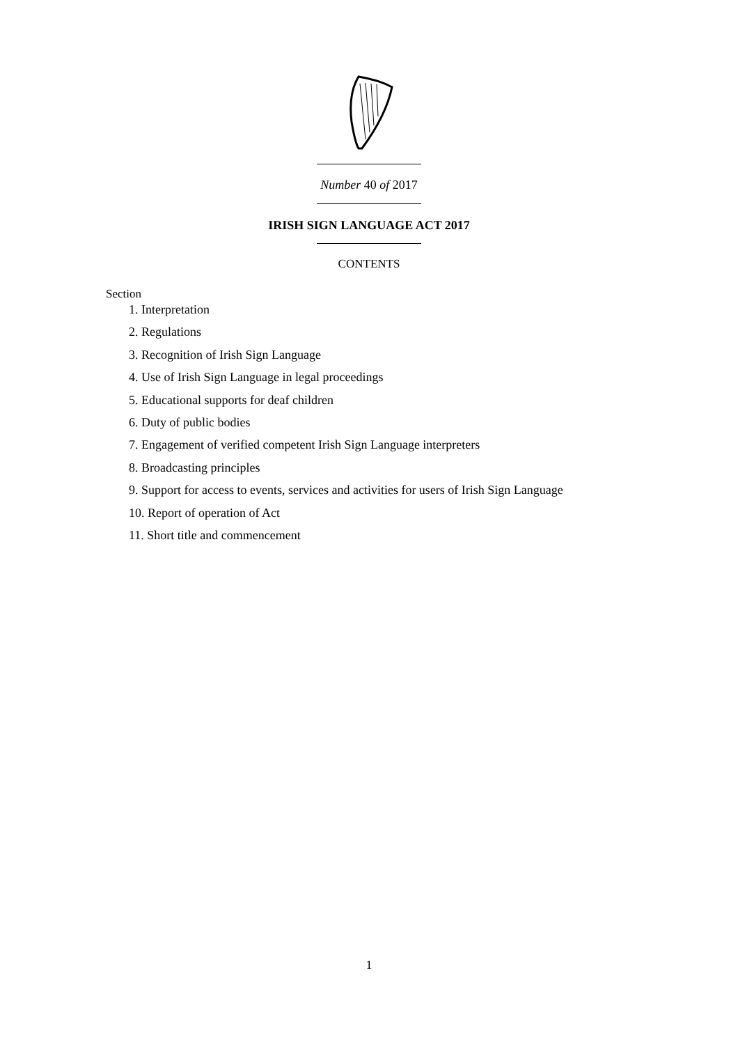Number 40 of 2017
IRISH SIGN LANGUAGE ACT 2017
CONTENTS
Section
1. Interpretation
2. Regulations
3. Recognition of Irish Sign Language
4. Use of Irish Sign Language in legal proceedings
5. Educational supports for deaf children
6. Duty of public bodies
7. Engagement of verified competent Irish Sign Language interpreters
8. Broadcasting principles
9. Support for access to events, services and activities for users of Irish Sign Language
10. Report of operation of Act
11. Short title and commencement
1